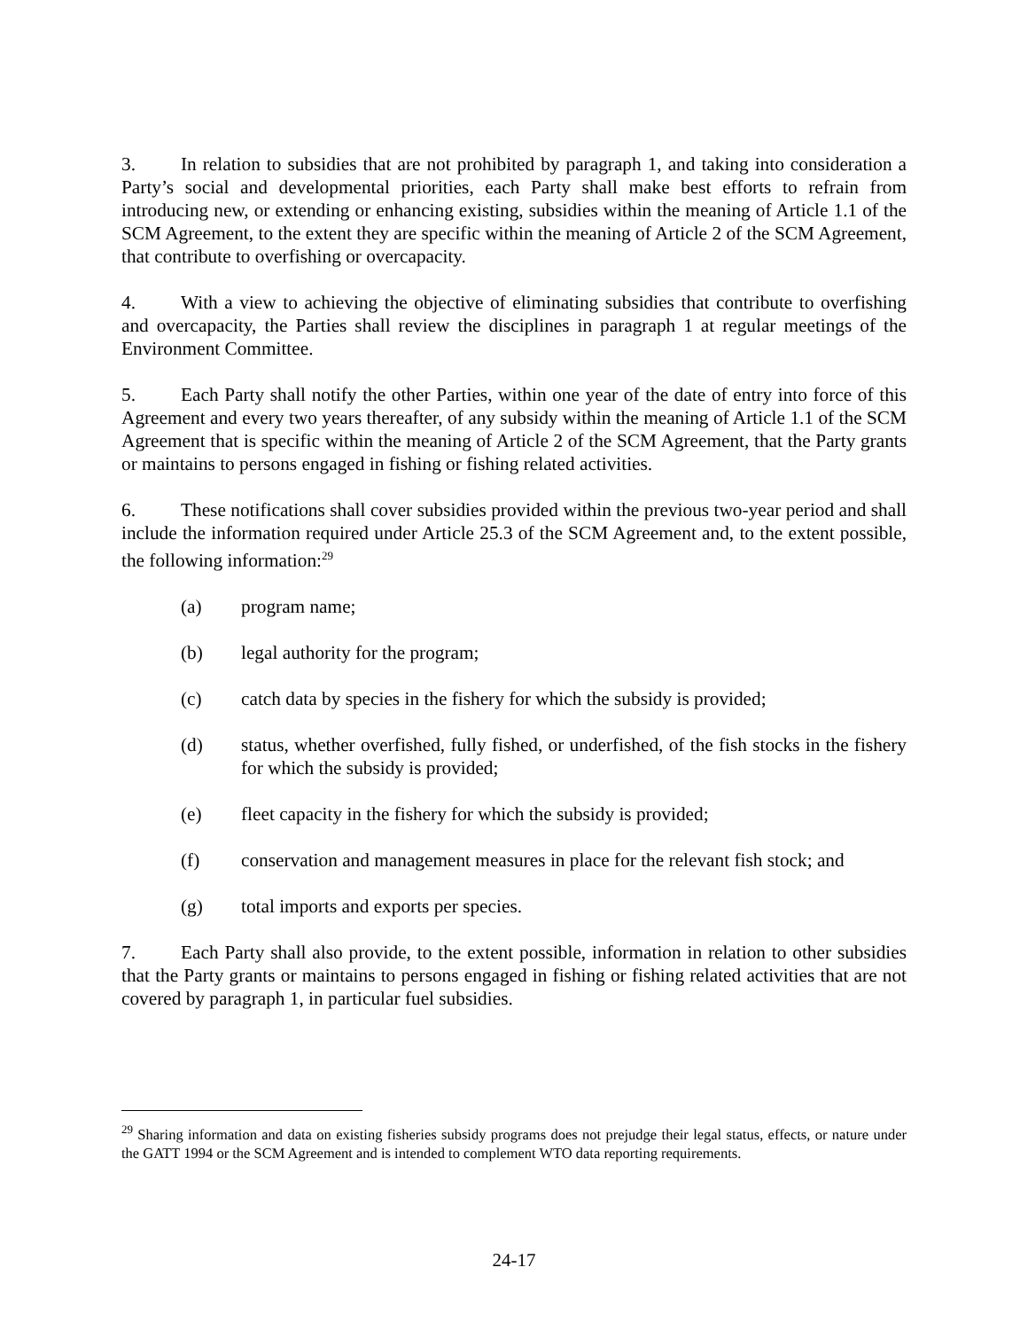3. In relation to subsidies that are not prohibited by paragraph 1, and taking into consideration a Party’s social and developmental priorities, each Party shall make best efforts to refrain from introducing new, or extending or enhancing existing, subsidies within the meaning of Article 1.1 of the SCM Agreement, to the extent they are specific within the meaning of Article 2 of the SCM Agreement, that contribute to overfishing or overcapacity.
4. With a view to achieving the objective of eliminating subsidies that contribute to overfishing and overcapacity, the Parties shall review the disciplines in paragraph 1 at regular meetings of the Environment Committee.
5. Each Party shall notify the other Parties, within one year of the date of entry into force of this Agreement and every two years thereafter, of any subsidy within the meaning of Article 1.1 of the SCM Agreement that is specific within the meaning of Article 2 of the SCM Agreement, that the Party grants or maintains to persons engaged in fishing or fishing related activities.
6. These notifications shall cover subsidies provided within the previous two-year period and shall include the information required under Article 25.3 of the SCM Agreement and, to the extent possible, the following information:<sup>29</sup>
(a) program name;
(b) legal authority for the program;
(c) catch data by species in the fishery for which the subsidy is provided;
(d) status, whether overfished, fully fished, or underfished, of the fish stocks in the fishery for which the subsidy is provided;
(e) fleet capacity in the fishery for which the subsidy is provided;
(f) conservation and management measures in place for the relevant fish stock; and
(g) total imports and exports per species.
7. Each Party shall also provide, to the extent possible, information in relation to other subsidies that the Party grants or maintains to persons engaged in fishing or fishing related activities that are not covered by paragraph 1, in particular fuel subsidies.
<sup>29</sup> Sharing information and data on existing fisheries subsidy programs does not prejudge their legal status, effects, or nature under the GATT 1994 or the SCM Agreement and is intended to complement WTO data reporting requirements.
24-17